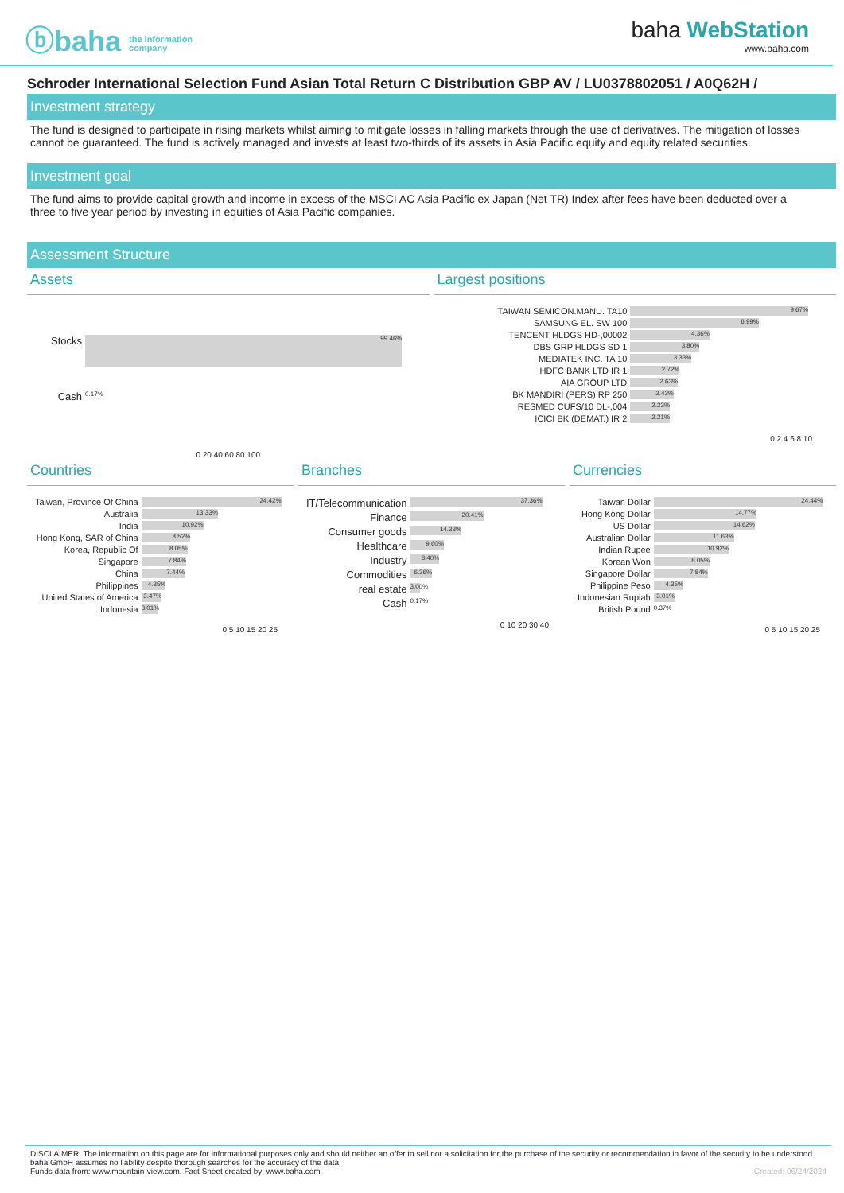ⓑbaha the information
company
baha WebStation
www.baha.com
Schroder International Selection Fund Asian Total Return C Distribution GBP AV / LU0378802051 / A0Q62H /
Investment strategy
The fund is designed to participate in rising markets whilst aiming to mitigate losses in falling markets through the use of derivatives. The mitigation of losses cannot be guaranteed. The fund is actively managed and invests at least two-thirds of its assets in Asia Pacific equity and equity related securities.
Investment goal
The fund aims to provide capital growth and income in excess of the MSCI AC Asia Pacific ex Japan (Net TR) Index after fees have been deducted over a three to five year period by investing in equities of Asia Pacific companies.
Assessment Structure
Assets
Stocks
99.46%
Cash
0.17%
0 20 40 60 80 100
Largest positions
TAIWAN SEMICON.MANU. TA10
9.67%
SAMSUNG EL. SW 100
6.99%
TENCENT HLDGS HD-,00002
4.36%
DBS GRP HLDGS SD 1
3.80%
MEDIATEK INC. TA 10
3.33%
HDFC BANK LTD IR 1
2.72%
AIA GROUP LTD
2.63%
BK MANDIRI (PERS) RP 250
2.43%
RESMED CUFS/10 DL-,004
2.23%
ICICI BK (DEMAT.) IR 2
2.21%
0 2 4 6 8 10
Countries
Taiwan, Province Of China
24.42%
Australia
13.33%
India
10.92%
Hong Kong, SAR of China
8.52%
Korea, Republic Of
8.05%
Singapore
7.84%
China
7.44%
Philippines
4.35%
United States of America
3.47%
Indonesia
3.01%
0 5 10 15 20 25
Branches
IT/Telecommunication
37.36%
Finance
20.41%
Consumer goods
14.33%
Healthcare
9.60%
Industry
8.40%
Commodities
6.36%
real estate
3.00%
Cash
0.17%
0 10 20 30 40
Currencies
Taiwan Dollar
24.44%
Hong Kong Dollar
14.77%
US Dollar
14.62%
Australian Dollar
11.63%
Indian Rupee
10.92%
Korean Won
8.05%
Singapore Dollar
7.84%
Philippine Peso
4.35%
Indonesian Rupiah
3.01%
British Pound
0.37%
0 5 10 15 20 25
DISCLAIMER: The information on this page are for informational purposes only and should neither an offer to sell nor a solicitation for the purchase of the security or recommendation in favor of the security to be understood. baha GmbH assumes no liability despite thorough searches for the accuracy of the data.
Funds data from: www.mountain-view.com. Fact Sheet created by: www.baha.com Created: 06/24/2024